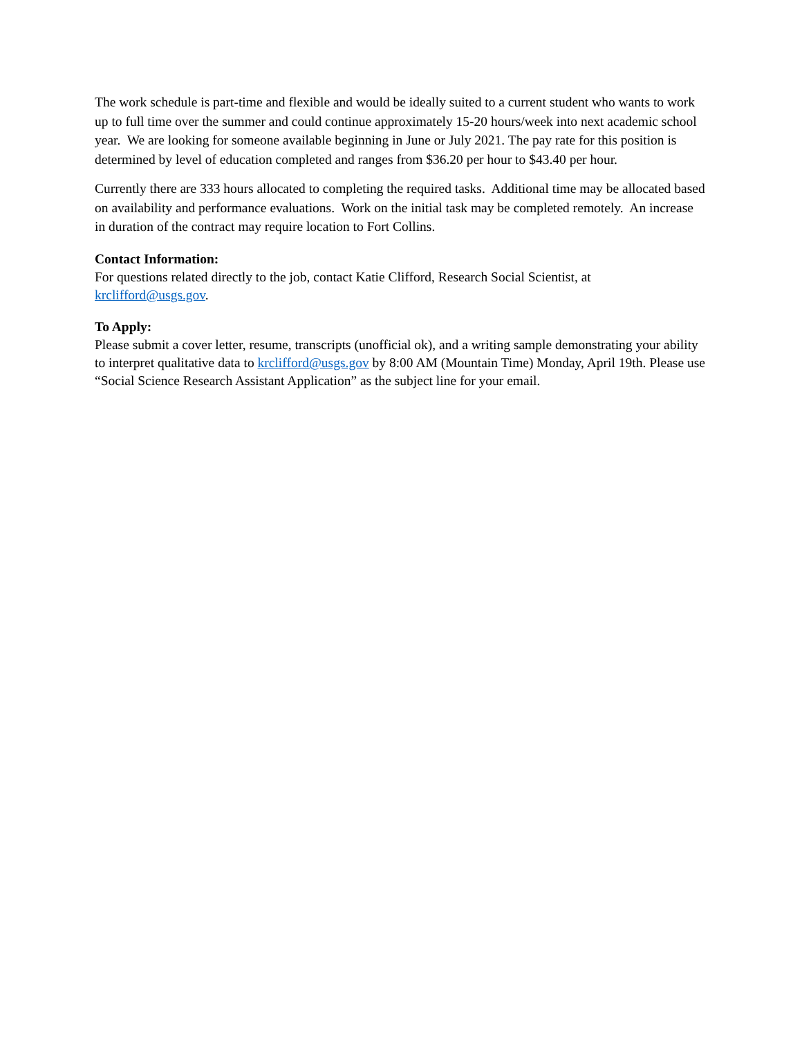The work schedule is part-time and flexible and would be ideally suited to a current student who wants to work up to full time over the summer and could continue approximately 15-20 hours/week into next academic school year. We are looking for someone available beginning in June or July 2021. The pay rate for this position is determined by level of education completed and ranges from $36.20 per hour to $43.40 per hour.
Currently there are 333 hours allocated to completing the required tasks. Additional time may be allocated based on availability and performance evaluations. Work on the initial task may be completed remotely. An increase in duration of the contract may require location to Fort Collins.
Contact Information:
For questions related directly to the job, contact Katie Clifford, Research Social Scientist, at krclifford@usgs.gov.
To Apply:
Please submit a cover letter, resume, transcripts (unofficial ok), and a writing sample demonstrating your ability to interpret qualitative data to krclifford@usgs.gov by 8:00 AM (Mountain Time) Monday, April 19th. Please use “Social Science Research Assistant Application” as the subject line for your email.